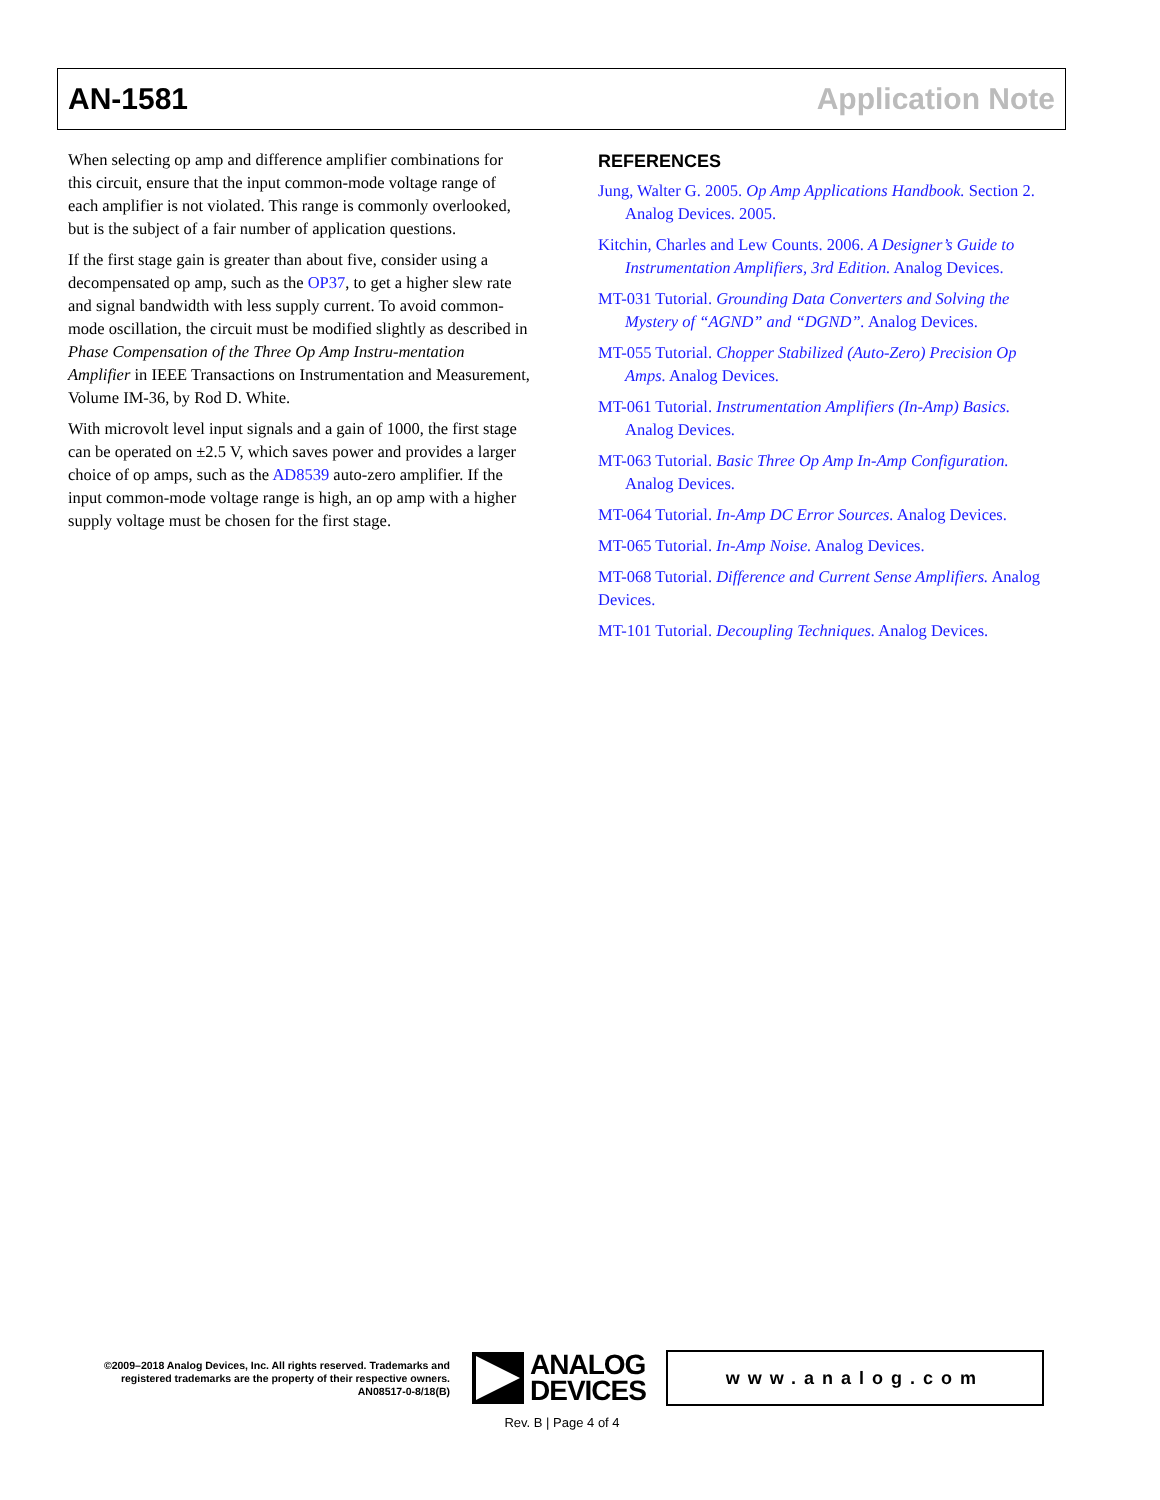AN-1581 Application Note
When selecting op amp and difference amplifier combinations for this circuit, ensure that the input common-mode voltage range of each amplifier is not violated. This range is commonly overlooked, but is the subject of a fair number of application questions.
If the first stage gain is greater than about five, consider using a decompensated op amp, such as the OP37, to get a higher slew rate and signal bandwidth with less supply current. To avoid common-mode oscillation, the circuit must be modified slightly as described in Phase Compensation of the Three Op Amp Instru-mentation Amplifier in IEEE Transactions on Instrumentation and Measurement, Volume IM-36, by Rod D. White.
With microvolt level input signals and a gain of 1000, the first stage can be operated on ±2.5 V, which saves power and provides a larger choice of op amps, such as the AD8539 auto-zero amplifier. If the input common-mode voltage range is high, an op amp with a higher supply voltage must be chosen for the first stage.
REFERENCES
Jung, Walter G. 2005. Op Amp Applications Handbook. Section 2. Analog Devices. 2005.
Kitchin, Charles and Lew Counts. 2006. A Designer’s Guide to Instrumentation Amplifiers, 3rd Edition. Analog Devices.
MT-031 Tutorial. Grounding Data Converters and Solving the Mystery of “AGND” and “DGND”. Analog Devices.
MT-055 Tutorial. Chopper Stabilized (Auto-Zero) Precision Op Amps. Analog Devices.
MT-061 Tutorial. Instrumentation Amplifiers (In-Amp) Basics. Analog Devices.
MT-063 Tutorial. Basic Three Op Amp In-Amp Configuration. Analog Devices.
MT-064 Tutorial. In-Amp DC Error Sources. Analog Devices.
MT-065 Tutorial. In-Amp Noise. Analog Devices.
MT-068 Tutorial. Difference and Current Sense Amplifiers. Analog Devices.
MT-101 Tutorial. Decoupling Techniques. Analog Devices.
©2009–2018 Analog Devices, Inc. All rights reserved. Trademarks and registered trademarks are the property of their respective owners.
AN08517-0-8/18(B)
ANALOG
DEVICES
www.analog.com
Rev. B | Page 4 of 4